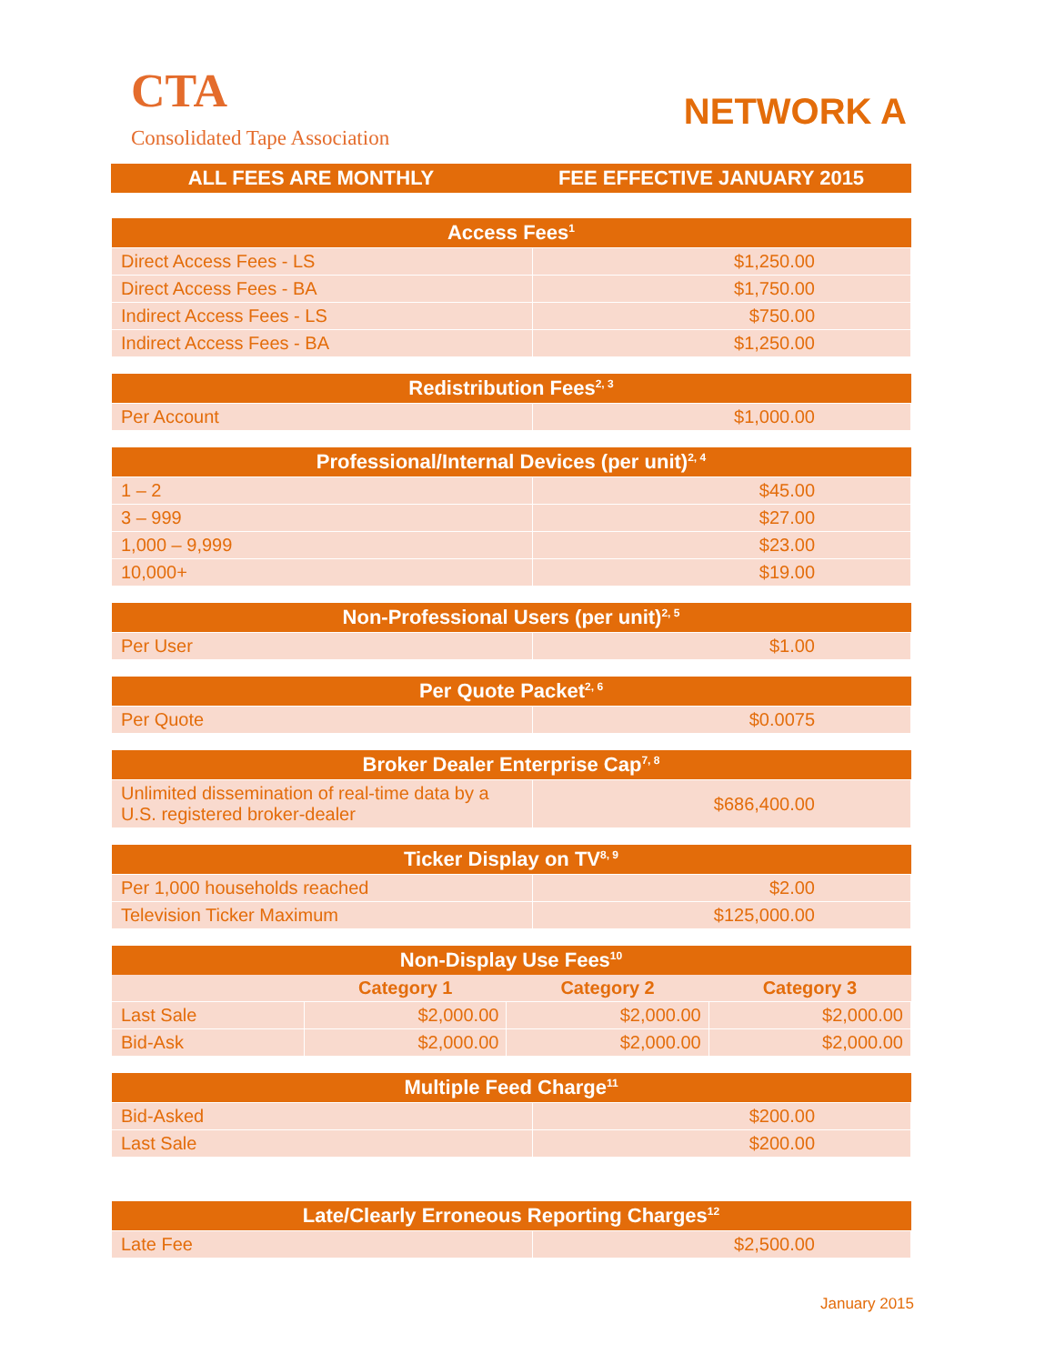CTA
Consolidated Tape Association
NETWORK A
| ALL FEES ARE MONTHLY | FEE EFFECTIVE JANUARY 2015 |
| --- | --- |
| Access Fees<sup>1</sup> | |
| --- | --- |
| Direct Access Fees - LS | $1,250.00 |
| Direct Access Fees - BA | $1,750.00 |
| Indirect Access Fees - LS | $750.00 |
| Indirect Access Fees - BA | $1,250.00 |
| Redistribution Fees<sup>2, 3</sup> | |
| --- | --- |
| Per Account | $1,000.00 |
| Professional/Internal Devices (per unit)<sup>2, 4</sup> | |
| --- | --- |
| 1 – 2 | $45.00 |
| 3 – 999 | $27.00 |
| 1,000 – 9,999 | $23.00 |
| 10,000+ | $19.00 |
| Non-Professional Users (per unit)<sup>2, 5</sup> | |
| --- | --- |
| Per User | $1.00 |
| Per Quote Packet<sup>2, 6</sup> | |
| --- | --- |
| Per Quote | $0.0075 |
| Broker Dealer Enterprise Cap<sup>7, 8</sup> | |
| --- | --- |
| Unlimited dissemination of real-time data by a U.S. registered broker-dealer | $686,400.00 |
| Ticker Display on TV<sup>8, 9</sup> | |
| --- | --- |
| Per 1,000 households reached | $2.00 |
| Television Ticker Maximum | $125,000.00 |
| Non-Display Use Fees<sup>10</sup> | | | |
| --- | --- | --- | --- |
| | Category 1 | Category 2 | Category 3 |
| Last Sale | $2,000.00 | $2,000.00 | $2,000.00 |
| Bid-Ask | $2,000.00 | $2,000.00 | $2,000.00 |
| Multiple Feed Charge<sup>11</sup> | |
| --- | --- |
| Bid-Asked | $200.00 |
| Last Sale | $200.00 |
| Late/Clearly Erroneous Reporting Charges<sup>12</sup> | |
| --- | --- |
| Late Fee | $2,500.00 |
January 2015